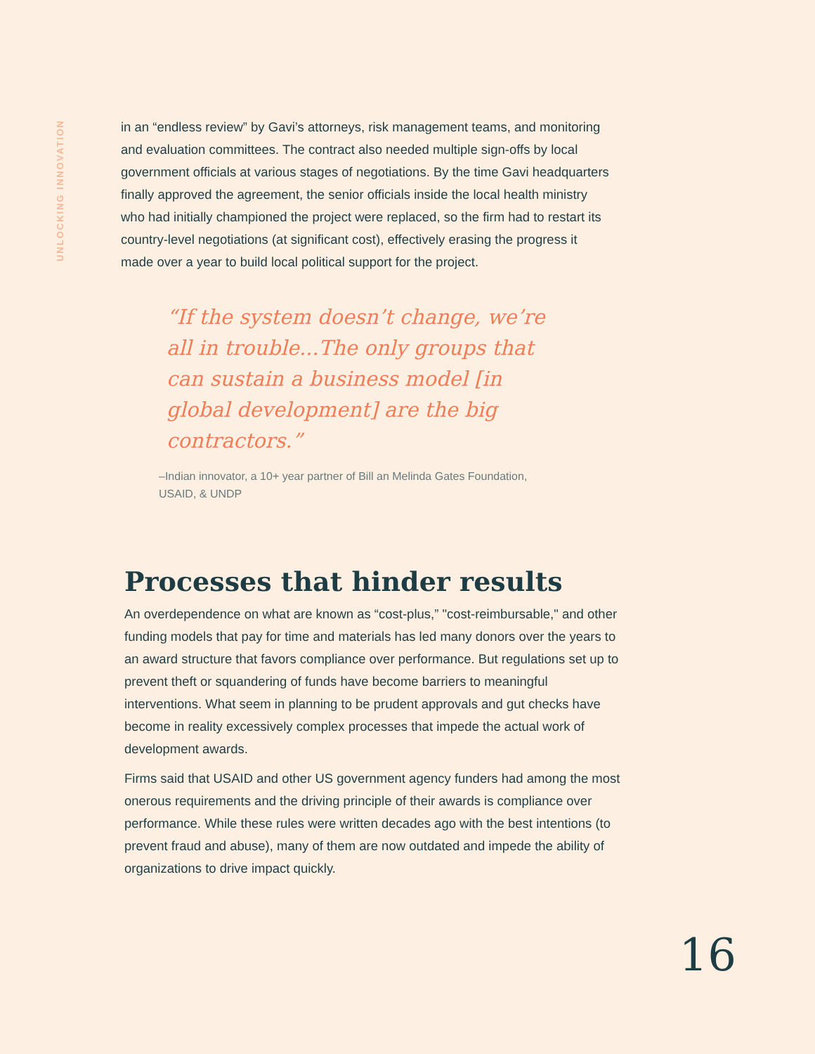UNLOCKING INNOVATION
in an “endless review” by Gavi’s attorneys, risk management teams, and monitoring and evaluation committees. The contract also needed multiple sign-offs by local government officials at various stages of negotiations. By the time Gavi headquarters finally approved the agreement, the senior officials inside the local health ministry who had initially championed the project were replaced, so the firm had to restart its country-level negotiations (at significant cost), effectively erasing the progress it made over a year to build local political support for the project.
“If the system doesn’t change, we’re all in trouble...The only groups that can sustain a business model [in global development] are the big contractors.”
–Indian innovator, a 10+ year partner of Bill an Melinda Gates Foundation, USAID, & UNDP
Processes that hinder results
An overdependence on what are known as “cost-plus,” "cost-reimbursable," and other funding models that pay for time and materials has led many donors over the years to an award structure that favors compliance over performance. But regulations set up to prevent theft or squandering of funds have become barriers to meaningful interventions. What seem in planning to be prudent approvals and gut checks have become in reality excessively complex processes that impede the actual work of development awards.
Firms said that USAID and other US government agency funders had among the most onerous requirements and the driving principle of their awards is compliance over performance. While these rules were written decades ago with the best intentions (to prevent fraud and abuse), many of them are now outdated and impede the ability of organizations to drive impact quickly.
16